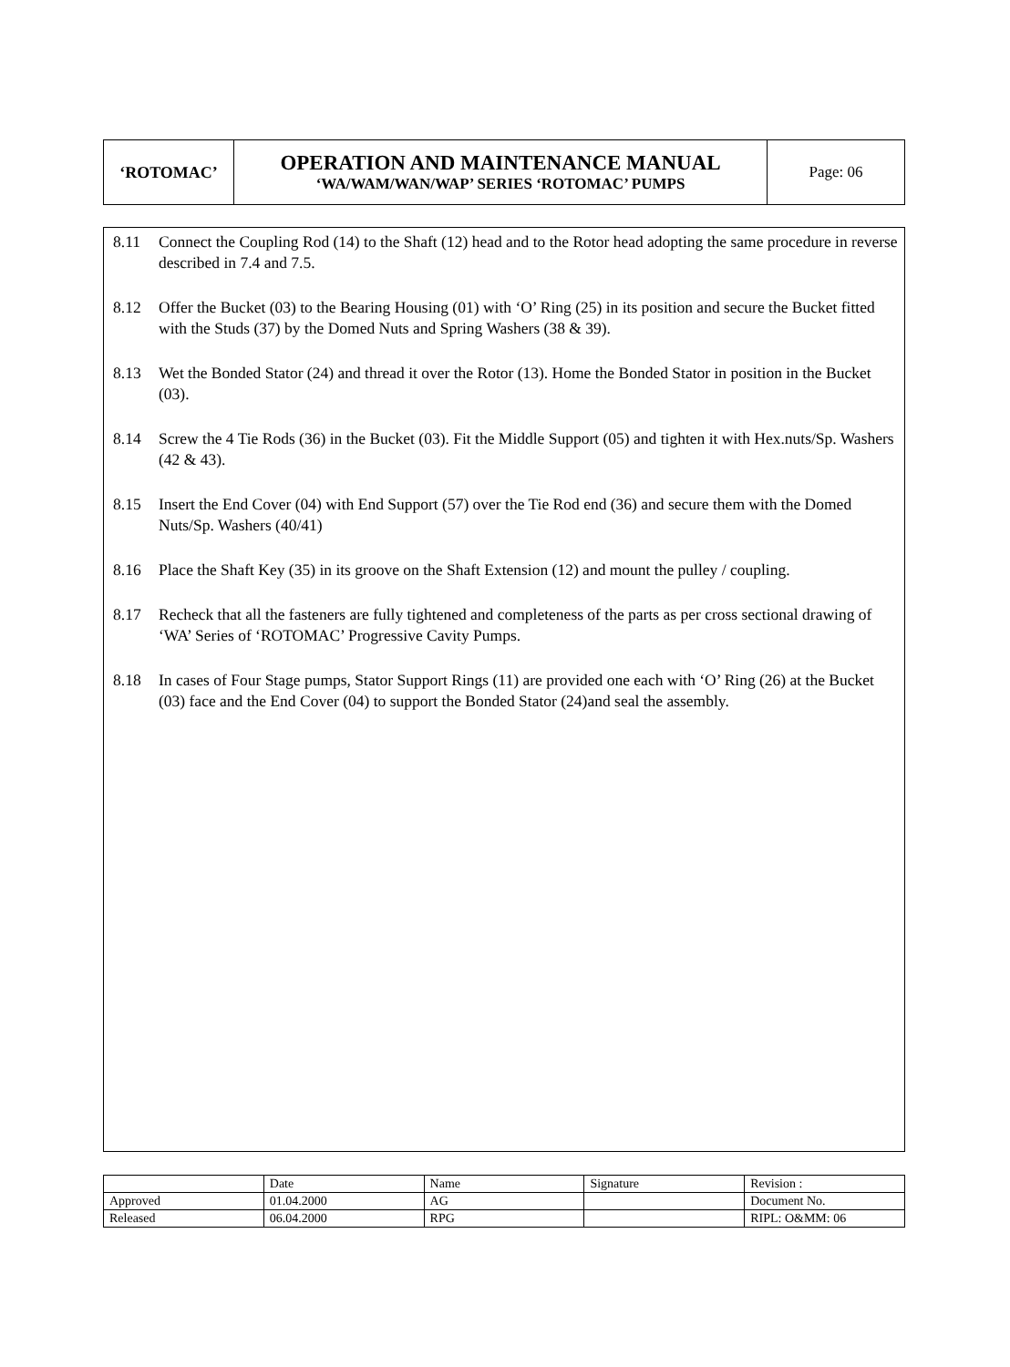| ‘ROTOMAC’ | OPERATION AND MAINTENANCE MANUAL ‘WA/WAM/WAN/WAP’ SERIES ‘ROTOMAC’ PUMPS | Page: 06 |
8.11 Connect the Coupling Rod (14) to the Shaft (12) head and to the Rotor head adopting the same procedure in reverse described in 7.4 and 7.5.
8.12 Offer the Bucket (03) to the Bearing Housing (01) with ‘O’ Ring (25) in its position and secure the Bucket fitted with the Studs (37) by the Domed Nuts and Spring Washers (38 & 39).
8.13 Wet the Bonded Stator (24) and thread it over the Rotor (13). Home the Bonded Stator in position in the Bucket (03).
8.14 Screw the 4 Tie Rods (36) in the Bucket (03). Fit the Middle Support (05) and tighten it with Hex.nuts/Sp. Washers (42 & 43).
8.15 Insert the End Cover (04) with End Support (57) over the Tie Rod end (36) and secure them with the Domed Nuts/Sp. Washers (40/41)
8.16 Place the Shaft Key (35) in its groove on the Shaft Extension (12) and mount the pulley / coupling.
8.17 Recheck that all the fasteners are fully tightened and completeness of the parts as per cross sectional drawing of ‘WA’ Series of ‘ROTOMAC’ Progressive Cavity Pumps.
8.18 In cases of Four Stage pumps, Stator Support Rings (11) are provided one each with ‘O’ Ring (26) at the Bucket (03) face and the End Cover (04) to support the Bonded Stator (24)and seal the assembly.
| | Date | Name | Signature | Revision : |
| Approved | 01.04.2000 | AG | | Document No. |
| Released | 06.04.2000 | RPG | | RIPL: O&MM: 06 |